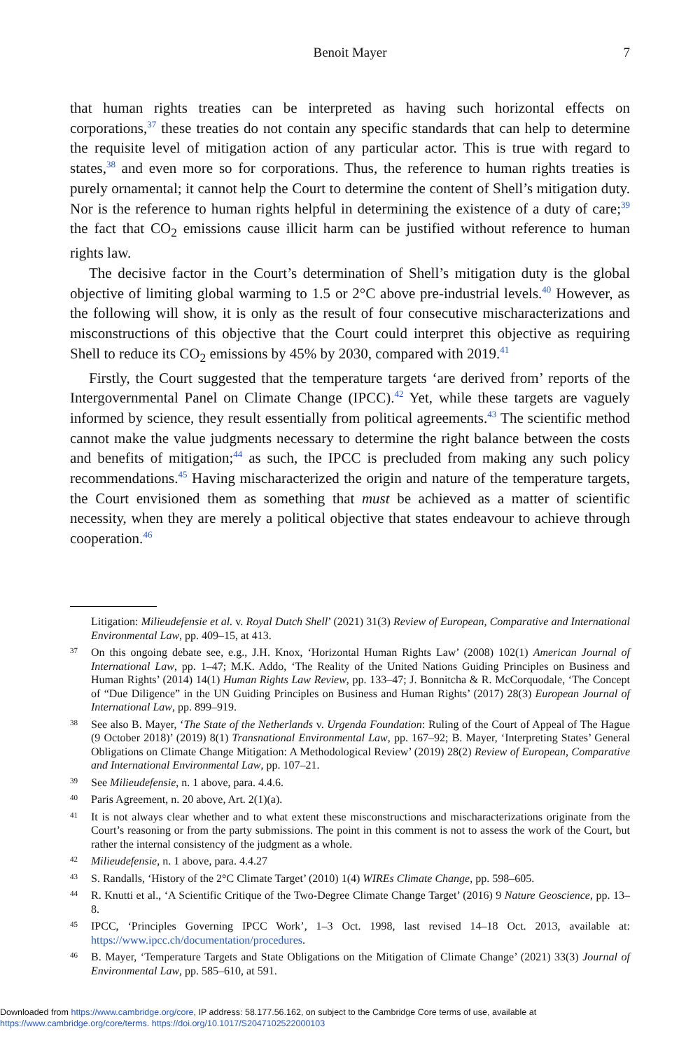Benoit Mayer
7
that human rights treaties can be interpreted as having such horizontal effects on corporations,<sup>37</sup> these treaties do not contain any specific standards that can help to determine the requisite level of mitigation action of any particular actor. This is true with regard to states,<sup>38</sup> and even more so for corporations. Thus, the reference to human rights treaties is purely ornamental; it cannot help the Court to determine the content of Shell’s mitigation duty. Nor is the reference to human rights helpful in determining the existence of a duty of care;<sup>39</sup> the fact that CO<sub>2</sub> emissions cause illicit harm can be justified without reference to human rights law.
The decisive factor in the Court’s determination of Shell’s mitigation duty is the global objective of limiting global warming to 1.5 or 2°C above pre-industrial levels.<sup>40</sup> However, as the following will show, it is only as the result of four consecutive mischaracterizations and misconstructions of this objective that the Court could interpret this objective as requiring Shell to reduce its CO<sub>2</sub> emissions by 45% by 2030, compared with 2019.<sup>41</sup>
Firstly, the Court suggested that the temperature targets ‘are derived from’ reports of the Intergovernmental Panel on Climate Change (IPCC).<sup>42</sup> Yet, while these targets are vaguely informed by science, they result essentially from political agreements.<sup>43</sup> The scientific method cannot make the value judgments necessary to determine the right balance between the costs and benefits of mitigation;<sup>44</sup> as such, the IPCC is precluded from making any such policy recommendations.<sup>45</sup> Having mischaracterized the origin and nature of the temperature targets, the Court envisioned them as something that must be achieved as a matter of scientific necessity, when they are merely a political objective that states endeavour to achieve through cooperation.<sup>46</sup>
Litigation: Milieudefensie et al. v. Royal Dutch Shell’ (2021) 31(3) Review of European, Comparative and International Environmental Law, pp. 409–15, at 413.
37 On this ongoing debate see, e.g., J.H. Knox, ‘Horizontal Human Rights Law’ (2008) 102(1) American Journal of International Law, pp. 1–47; M.K. Addo, ‘The Reality of the United Nations Guiding Principles on Business and Human Rights’ (2014) 14(1) Human Rights Law Review, pp. 133–47; J. Bonnitcha & R. McCorquodale, ‘The Concept of “Due Diligence” in the UN Guiding Principles on Business and Human Rights’ (2017) 28(3) European Journal of International Law, pp. 899–919.
38 See also B. Mayer, ‘The State of the Netherlands v. Urgenda Foundation: Ruling of the Court of Appeal of The Hague (9 October 2018)’ (2019) 8(1) Transnational Environmental Law, pp. 167–92; B. Mayer, ‘Interpreting States’ General Obligations on Climate Change Mitigation: A Methodological Review’ (2019) 28(2) Review of European, Comparative and International Environmental Law, pp. 107–21.
39 See Milieudefensie, n. 1 above, para. 4.4.6.
40 Paris Agreement, n. 20 above, Art. 2(1)(a).
41 It is not always clear whether and to what extent these misconstructions and mischaracterizations originate from the Court’s reasoning or from the party submissions. The point in this comment is not to assess the work of the Court, but rather the internal consistency of the judgment as a whole.
42 Milieudefensie, n. 1 above, para. 4.4.27
43 S. Randalls, ‘History of the 2°C Climate Target’ (2010) 1(4) WIREs Climate Change, pp. 598–605.
44 R. Knutti et al., ‘A Scientific Critique of the Two-Degree Climate Change Target’ (2016) 9 Nature Geoscience, pp. 13–8.
45 IPCC, ‘Principles Governing IPCC Work’, 1–3 Oct. 1998, last revised 14–18 Oct. 2013, available at: https://www.ipcc.ch/documentation/procedures.
46 B. Mayer, ‘Temperature Targets and State Obligations on the Mitigation of Climate Change’ (2021) 33(3) Journal of Environmental Law, pp. 585–610, at 591.
Downloaded from https://www.cambridge.org/core, IP address: 58.177.56.162, on subject to the Cambridge Core terms of use, available at
https://www.cambridge.org/core/terms. https://doi.org/10.1017/S2047102522000103